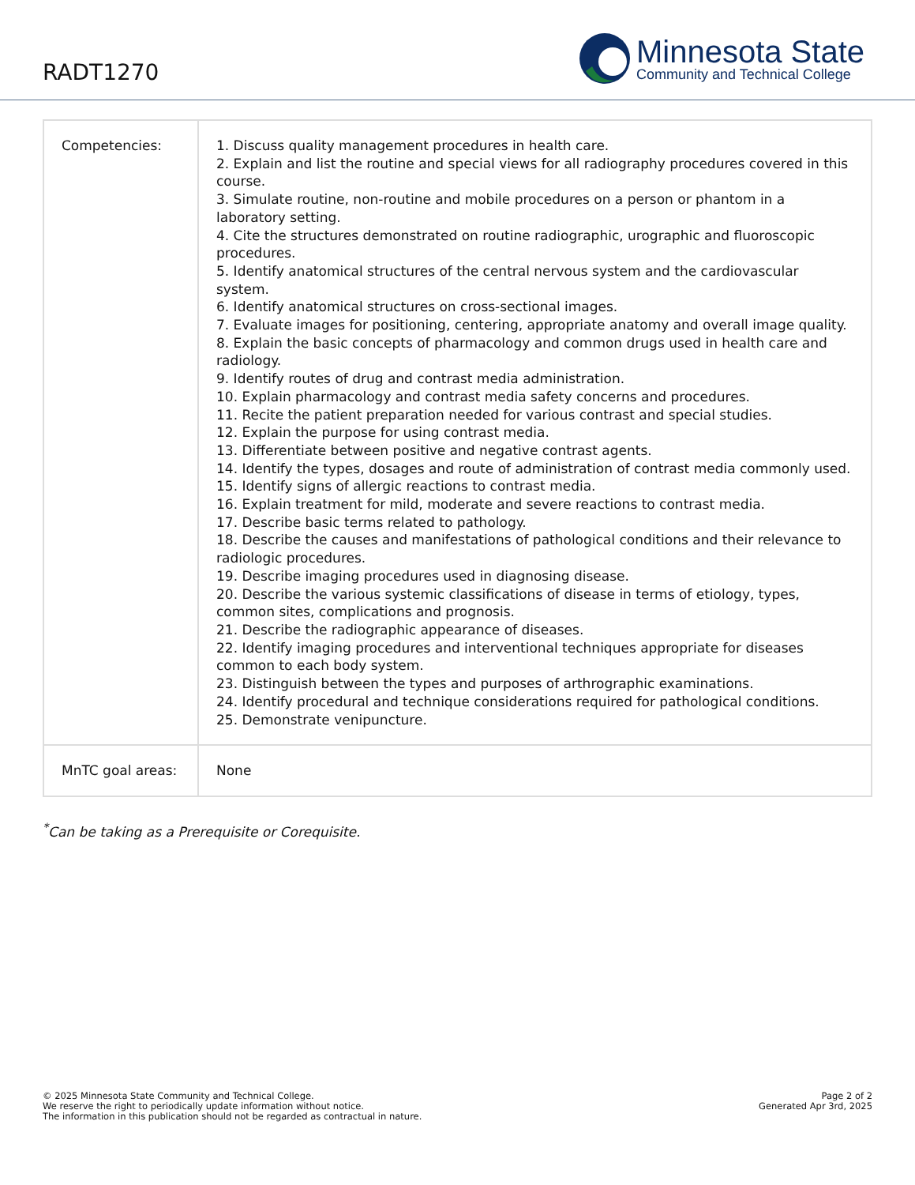RADT1270
Minnesota State
Community and Technical College
| Competencies: | 1. Discuss quality management procedures in health care. 2. Explain and list the routine and special views for all radiography procedures covered in this course. 3. Simulate routine, non-routine and mobile procedures on a person or phantom in a laboratory setting. 4. Cite the structures demonstrated on routine radiographic, urographic and fluoroscopic procedures. 5. Identify anatomical structures of the central nervous system and the cardiovascular system. 6. Identify anatomical structures on cross-sectional images. 7. Evaluate images for positioning, centering, appropriate anatomy and overall image quality. 8. Explain the basic concepts of pharmacology and common drugs used in health care and radiology. 9. Identify routes of drug and contrast media administration. 10. Explain pharmacology and contrast media safety concerns and procedures. 11. Recite the patient preparation needed for various contrast and special studies. 12. Explain the purpose for using contrast media. 13. Differentiate between positive and negative contrast agents. 14. Identify the types, dosages and route of administration of contrast media commonly used. 15. Identify signs of allergic reactions to contrast media. 16. Explain treatment for mild, moderate and severe reactions to contrast media. 17. Describe basic terms related to pathology. 18. Describe the causes and manifestations of pathological conditions and their relevance to radiologic procedures. 19. Describe imaging procedures used in diagnosing disease. 20. Describe the various systemic classifications of disease in terms of etiology, types, common sites, complications and prognosis. 21. Describe the radiographic appearance of diseases. 22. Identify imaging procedures and interventional techniques appropriate for diseases common to each body system. 23. Distinguish between the types and purposes of arthrographic examinations. 24. Identify procedural and technique considerations required for pathological conditions. 25. Demonstrate venipuncture. |
| MnTC goal areas: | None |
<sup>*</sup> Can be taking as a Prerequisite or Corequisite.
© 2025 Minnesota State Community and Technical College.
We reserve the right to periodically update information without notice.
The information in this publication should not be regarded as contractual in nature.
Page 2 of 2
Generated Apr 3rd, 2025